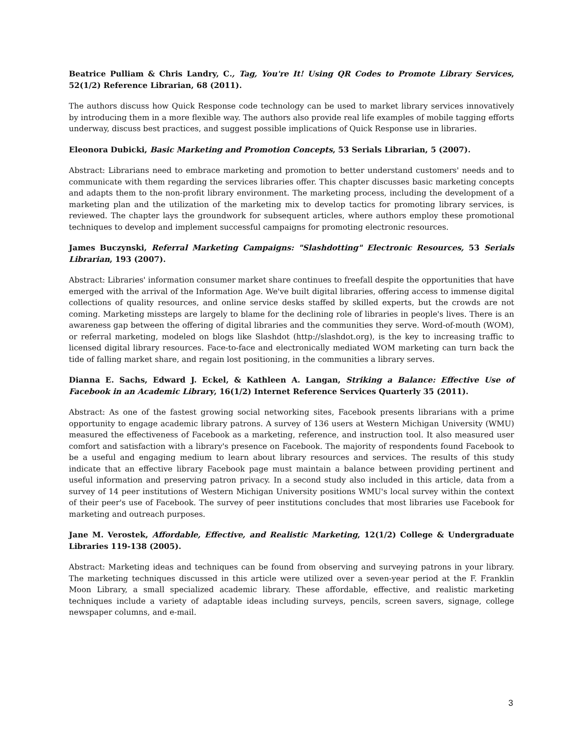Beatrice Pulliam & Chris Landry, C., Tag, You're It! Using QR Codes to Promote Library Services, 52(1/2) Reference Librarian, 68 (2011).
The authors discuss how Quick Response code technology can be used to market library services innovatively by introducing them in a more flexible way. The authors also provide real life examples of mobile tagging efforts underway, discuss best practices, and suggest possible implications of Quick Response use in libraries.
Eleonora Dubicki, Basic Marketing and Promotion Concepts, 53 Serials Librarian, 5 (2007).
Abstract: Librarians need to embrace marketing and promotion to better understand customers' needs and to communicate with them regarding the services libraries offer. This chapter discusses basic marketing concepts and adapts them to the non-profit library environment. The marketing process, including the development of a marketing plan and the utilization of the marketing mix to develop tactics for promoting library services, is reviewed. The chapter lays the groundwork for subsequent articles, where authors employ these promotional techniques to develop and implement successful campaigns for promoting electronic resources.
James Buczynski, Referral Marketing Campaigns: "Slashdotting" Electronic Resources, 53 Serials Librarian, 193 (2007).
Abstract: Libraries' information consumer market share continues to freefall despite the opportunities that have emerged with the arrival of the Information Age. We've built digital libraries, offering access to immense digital collections of quality resources, and online service desks staffed by skilled experts, but the crowds are not coming. Marketing missteps are largely to blame for the declining role of libraries in people's lives. There is an awareness gap between the offering of digital libraries and the communities they serve. Word-of-mouth (WOM), or referral marketing, modeled on blogs like Slashdot (http://slashdot.org), is the key to increasing traffic to licensed digital library resources. Face-to-face and electronically mediated WOM marketing can turn back the tide of falling market share, and regain lost positioning, in the communities a library serves.
Dianna E. Sachs, Edward J. Eckel, & Kathleen A. Langan, Striking a Balance: Effective Use of Facebook in an Academic Library, 16(1/2) Internet Reference Services Quarterly 35 (2011).
Abstract: As one of the fastest growing social networking sites, Facebook presents librarians with a prime opportunity to engage academic library patrons. A survey of 136 users at Western Michigan University (WMU) measured the effectiveness of Facebook as a marketing, reference, and instruction tool. It also measured user comfort and satisfaction with a library's presence on Facebook. The majority of respondents found Facebook to be a useful and engaging medium to learn about library resources and services. The results of this study indicate that an effective library Facebook page must maintain a balance between providing pertinent and useful information and preserving patron privacy. In a second study also included in this article, data from a survey of 14 peer institutions of Western Michigan University positions WMU's local survey within the context of their peer's use of Facebook. The survey of peer institutions concludes that most libraries use Facebook for marketing and outreach purposes.
Jane M. Verostek, Affordable, Effective, and Realistic Marketing, 12(1/2) College & Undergraduate Libraries 119-138 (2005).
Abstract: Marketing ideas and techniques can be found from observing and surveying patrons in your library. The marketing techniques discussed in this article were utilized over a seven-year period at the F. Franklin Moon Library, a small specialized academic library. These affordable, effective, and realistic marketing techniques include a variety of adaptable ideas including surveys, pencils, screen savers, signage, college newspaper columns, and e-mail.
3